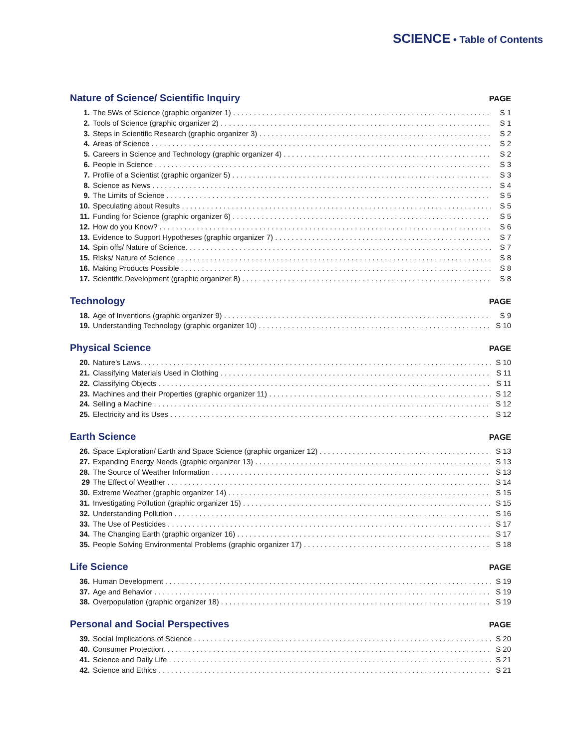SCIENCE • Table of Contents
Nature of Science/ Scientific Inquiry PAGE
1. The 5Ws of Science (graphic organizer 1) S 1
2. Tools of Science (graphic organizer 2) S 1
3. Steps in Scientific Research (graphic organizer 3) S 2
4. Areas of Science S 2
5. Careers in Science and Technology (graphic organizer 4) S 2
6. People in Science S 3
7. Profile of a Scientist (graphic organizer 5) S 3
8. Science as News S 4
9. The Limits of Science S 5
10. Speculating about Results S 5
11. Funding for Science (graphic organizer 6) S 5
12. How do you Know? S 6
13. Evidence to Support Hypotheses (graphic organizer 7) S 7
14. Spin offs/ Nature of Science. S 7
15. Risks/ Nature of Science S 8
16. Making Products Possible S 8
17. Scientific Development (graphic organizer 8) S 8
Technology PAGE
18. Age of Inventions (graphic organizer 9) S 9
19. Understanding Technology (graphic organizer 10) S 10
Physical Science PAGE
20. Nature’s Laws. S 10
21. Classifying Materials Used in Clothing S 11
22. Classifying Objects S 11
23. Machines and their Properties (graphic organizer 11) S 12
24. Selling a Machine S 12
25. Electricity and its Uses S 12
Earth Science PAGE
26. Space Exploration/ Earth and Space Science (graphic organizer 12) S 13
27. Expanding Energy Needs (graphic organizer 13) S 13
28. The Source of Weather Information S 13
29 The Effect of Weather S 14
30. Extreme Weather (graphic organizer 14) S 15
31. Investigating Pollution (graphic organizer 15) S 15
32. Understanding Pollution S 16
33. The Use of Pesticides S 17
34. The Changing Earth (graphic organizer 16) S 17
35. People Solving Environmental Problems (graphic organizer 17) S 18
Life Science PAGE
36. Human Development S 19
37. Age and Behavior S 19
38. Overpopulation (graphic organizer 18) S 19
Personal and Social Perspectives PAGE
39. Social Implications of Science S 20
40. Consumer Protection. S 20
41. Science and Daily Life S 21
42. Science and Ethics S 21